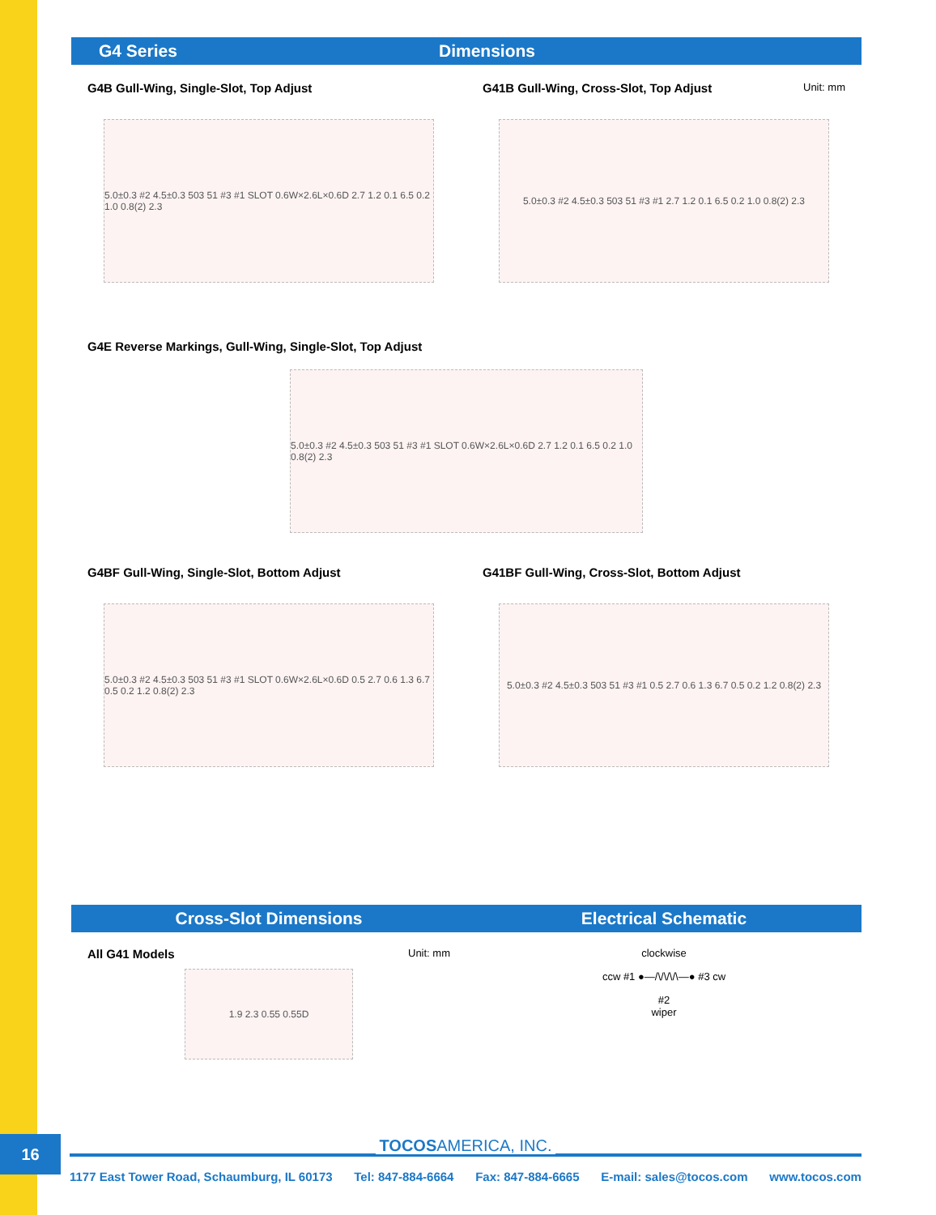16
G4 Series Dimensions
G4B Gull-Wing, Single-Slot, Top Adjust
5.0±0.3 #2 4.5±0.3 503 51 #3 #1 SLOT 0.6W×2.6L×0.6D 2.7 1.2 0.1 6.5 0.2 1.0 0.8(2) 2.3
G41B Gull-Wing, Cross-Slot, Top Adjust Unit: mm
5.0±0.3 #2 4.5±0.3 503 51 #3 #1 2.7 1.2 0.1 6.5 0.2 1.0 0.8(2) 2.3
G4E Reverse Markings, Gull-Wing, Single-Slot, Top Adjust
5.0±0.3 #2 4.5±0.3 503 51 #3 #1 SLOT 0.6W×2.6L×0.6D 2.7 1.2 0.1 6.5 0.2 1.0 0.8(2) 2.3
G4BF Gull-Wing, Single-Slot, Bottom Adjust
5.0±0.3 #2 4.5±0.3 503 51 #3 #1 SLOT 0.6W×2.6L×0.6D 0.5 2.7 0.6 1.3 6.7 0.5 0.2 1.2 0.8(2) 2.3
G41BF Gull-Wing, Cross-Slot, Bottom Adjust
5.0±0.3 #2 4.5±0.3 503 51 #3 #1 0.5 2.7 0.6 1.3 6.7 0.5 0.2 1.2 0.8(2) 2.3
Cross-Slot Dimensions Electrical Schematic
All G41 Models Unit: mm
1.9 2.3 0.55 0.55D
clockwise
ccw #1 ●—/\/\/\/\—● #3 cw
#2
wiper
TOCOSAMERICA, INC.
1177 East Tower Road, Schaumburg, IL 60173 Tel: 847-884-6664 Fax: 847-884-6665 E-mail: sales@tocos.com www.tocos.com